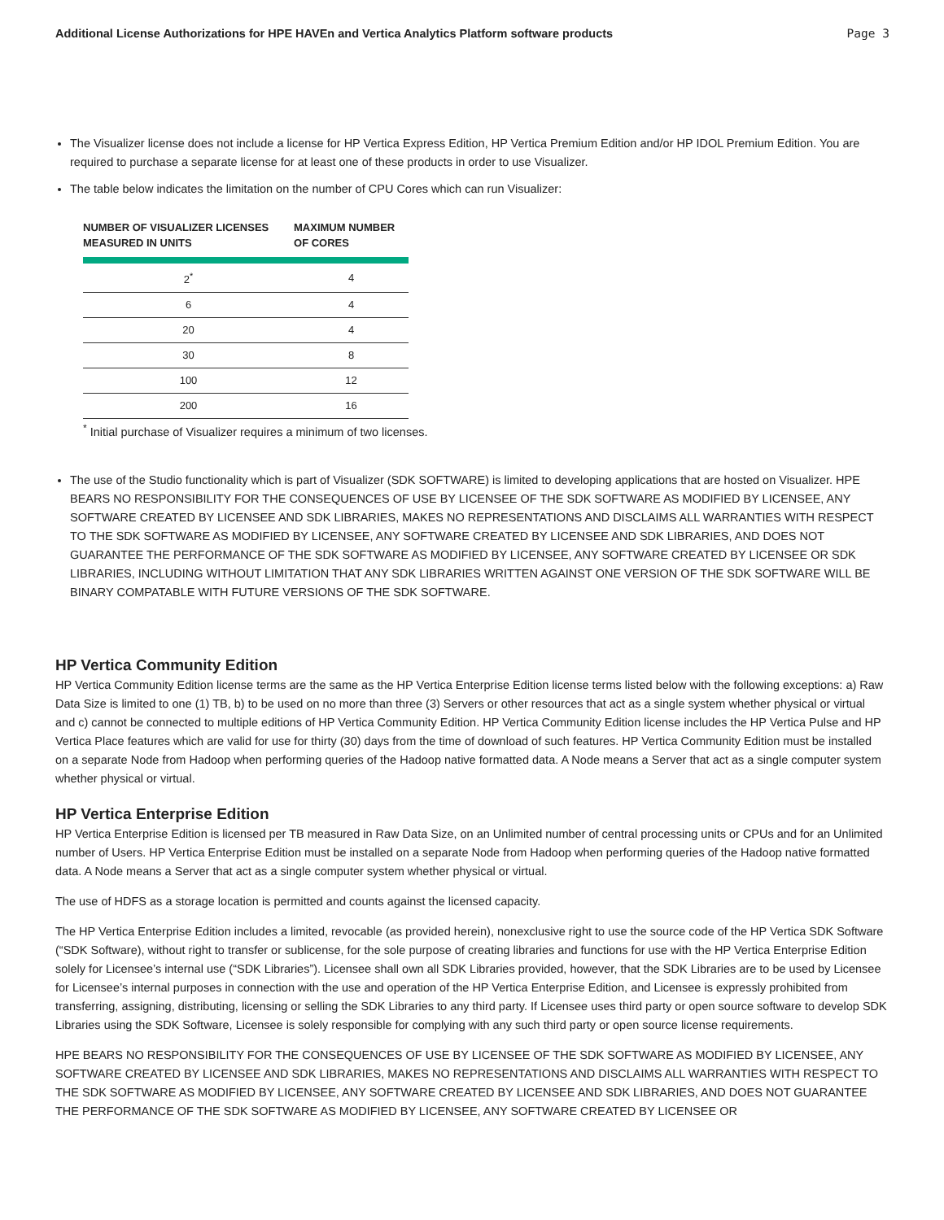Additional License Authorizations for HPE HAVEn and Vertica Analytics Platform software products Page 3
The Visualizer license does not include a license for HP Vertica Express Edition, HP Vertica Premium Edition and/or HP IDOL Premium Edition. You are required to purchase a separate license for at least one of these products in order to use Visualizer.
The table below indicates the limitation on the number of CPU Cores which can run Visualizer:
| NUMBER OF VISUALIZER LICENSES MEASURED IN UNITS | MAXIMUM NUMBER OF CORES |
| --- | --- |
| 2<sup>*</sup> | 4 |
| 6 | 4 |
| 20 | 4 |
| 30 | 8 |
| 100 | 12 |
| 200 | 16 |
<sup>*</sup> Initial purchase of Visualizer requires a minimum of two licenses.
The use of the Studio functionality which is part of Visualizer (SDK SOFTWARE) is limited to developing applications that are hosted on Visualizer. HPE BEARS NO RESPONSIBILITY FOR THE CONSEQUENCES OF USE BY LICENSEE OF THE SDK SOFTWARE AS MODIFIED BY LICENSEE, ANY SOFTWARE CREATED BY LICENSEE AND SDK LIBRARIES, MAKES NO REPRESENTATIONS AND DISCLAIMS ALL WARRANTIES WITH RESPECT TO THE SDK SOFTWARE AS MODIFIED BY LICENSEE, ANY SOFTWARE CREATED BY LICENSEE AND SDK LIBRARIES, AND DOES NOT GUARANTEE THE PERFORMANCE OF THE SDK SOFTWARE AS MODIFIED BY LICENSEE, ANY SOFTWARE CREATED BY LICENSEE OR SDK LIBRARIES, INCLUDING WITHOUT LIMITATION THAT ANY SDK LIBRARIES WRITTEN AGAINST ONE VERSION OF THE SDK SOFTWARE WILL BE BINARY COMPATABLE WITH FUTURE VERSIONS OF THE SDK SOFTWARE.
HP Vertica Community Edition
HP Vertica Community Edition license terms are the same as the HP Vertica Enterprise Edition license terms listed below with the following exceptions: a) Raw Data Size is limited to one (1) TB, b) to be used on no more than three (3) Servers or other resources that act as a single system whether physical or virtual and c) cannot be connected to multiple editions of HP Vertica Community Edition. HP Vertica Community Edition license includes the HP Vertica Pulse and HP Vertica Place features which are valid for use for thirty (30) days from the time of download of such features. HP Vertica Community Edition must be installed on a separate Node from Hadoop when performing queries of the Hadoop native formatted data. A Node means a Server that act as a single computer system whether physical or virtual.
HP Vertica Enterprise Edition
HP Vertica Enterprise Edition is licensed per TB measured in Raw Data Size, on an Unlimited number of central processing units or CPUs and for an Unlimited number of Users. HP Vertica Enterprise Edition must be installed on a separate Node from Hadoop when performing queries of the Hadoop native formatted data. A Node means a Server that act as a single computer system whether physical or virtual.
The use of HDFS as a storage location is permitted and counts against the licensed capacity.
The HP Vertica Enterprise Edition includes a limited, revocable (as provided herein), nonexclusive right to use the source code of the HP Vertica SDK Software (“SDK Software), without right to transfer or sublicense, for the sole purpose of creating libraries and functions for use with the HP Vertica Enterprise Edition solely for Licensee’s internal use (“SDK Libraries”). Licensee shall own all SDK Libraries provided, however, that the SDK Libraries are to be used by Licensee for Licensee’s internal purposes in connection with the use and operation of the HP Vertica Enterprise Edition, and Licensee is expressly prohibited from transferring, assigning, distributing, licensing or selling the SDK Libraries to any third party. If Licensee uses third party or open source software to develop SDK Libraries using the SDK Software, Licensee is solely responsible for complying with any such third party or open source license requirements.
HPE BEARS NO RESPONSIBILITY FOR THE CONSEQUENCES OF USE BY LICENSEE OF THE SDK SOFTWARE AS MODIFIED BY LICENSEE, ANY SOFTWARE CREATED BY LICENSEE AND SDK LIBRARIES, MAKES NO REPRESENTATIONS AND DISCLAIMS ALL WARRANTIES WITH RESPECT TO THE SDK SOFTWARE AS MODIFIED BY LICENSEE, ANY SOFTWARE CREATED BY LICENSEE AND SDK LIBRARIES, AND DOES NOT GUARANTEE THE PERFORMANCE OF THE SDK SOFTWARE AS MODIFIED BY LICENSEE, ANY SOFTWARE CREATED BY LICENSEE OR